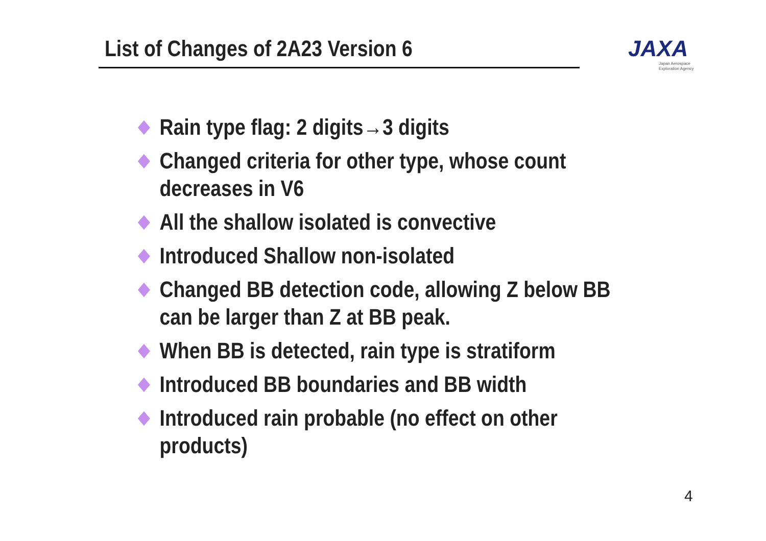List of Changes of 2A23 Version 6
JAXA
Japan Aerospace
Exploration Agency
Rain type flag: 2 digits→3 digits
Changed criteria for other type, whose count
decreases in V6
All the shallow isolated is convective
Introduced Shallow non-isolated
Changed BB detection code, allowing Z below BB
can be larger than Z at BB peak.
When BB is detected, rain type is stratiform
Introduced BB boundaries and BB width
Introduced rain probable (no effect on other
products)
4